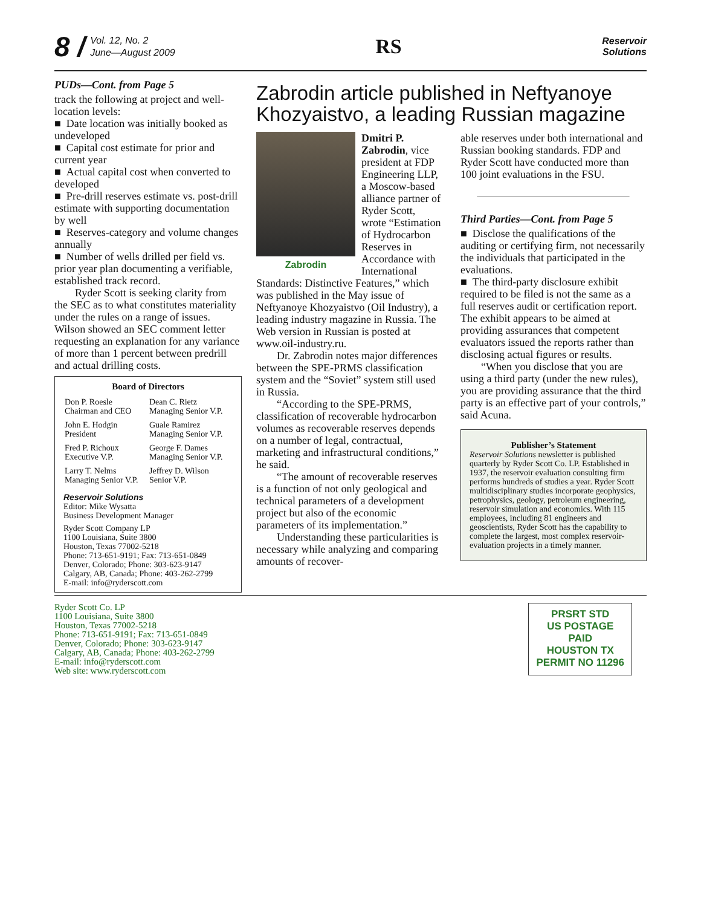8 / Vol. 12, No. 2
June—August 2009
RS
Reservoir
Solutions
PUDs—Cont. from Page 5
track the following at project and well-location levels:
■ Date location was initially booked as undeveloped
■ Capital cost estimate for prior and current year
■ Actual capital cost when converted to developed
■ Pre-drill reserves estimate vs. post-drill estimate with supporting documentation by well
■ Reserves-category and volume changes annually
■ Number of wells drilled per field vs. prior year plan documenting a verifiable, established track record.
Ryder Scott is seeking clarity from the SEC as to what constitutes materiality under the rules on a range of issues. Wilson showed an SEC comment letter requesting an explanation for any variance of more than 1 percent between predrill and actual drilling costs.
| Board of Directors | |
| --- | --- |
| Don P. Roesle Chairman and CEO | Dean C. Rietz Managing Senior V.P. |
| John E. Hodgin President | Guale Ramirez Managing Senior V.P. |
| Fred P. Richoux Executive V.P. | George F. Dames Managing Senior V.P. |
| Larry T. Nelms Managing Senior V.P. | Jeffrey D. Wilson Senior V.P. |
Reservoir Solutions
Editor: Mike Wysatta
Business Development Manager
Ryder Scott Company LP
1100 Louisiana, Suite 3800
Houston, Texas 77002-5218
Phone: 713-651-9191; Fax: 713-651-0849
Denver, Colorado; Phone: 303-623-9147
Calgary, AB, Canada; Phone: 403-262-2799
E-mail: info@ryderscott.com
Zabrodin article published in Neftyanoye Khozyaistvo, a leading Russian magazine
Zabrodin
Dmitri P. Zabrodin, vice president at FDP Engineering LLP, a Moscow-based alliance partner of Ryder Scott, wrote “Estimation of Hydrocarbon Reserves in Accordance with International Standards: Distinctive Features,” which was published in the May issue of Neftyanoye Khozyaistvo (Oil Industry), a leading industry magazine in Russia. The Web version in Russian is posted at www.oil-industry.ru.
Dr. Zabrodin notes major differences between the SPE-PRMS classification system and the “Soviet” system still used in Russia.
“According to the SPE-PRMS, classification of recoverable hydrocarbon volumes as recoverable reserves depends on a number of legal, contractual, marketing and infrastructural conditions,” he said.
“The amount of recoverable reserves is a function of not only geological and technical parameters of a development project but also of the economic parameters of its implementation.”
Understanding these particularities is necessary while analyzing and comparing amounts of recover-
able reserves under both international and Russian booking standards. FDP and Ryder Scott have conducted more than 100 joint evaluations in the FSU.
Third Parties—Cont. from Page 5
■ Disclose the qualifications of the auditing or certifying firm, not necessarily the individuals that participated in the evaluations.
■ The third-party disclosure exhibit required to be filed is not the same as a full reserves audit or certification report. The exhibit appears to be aimed at providing assurances that competent evaluators issued the reports rather than disclosing actual figures or results.
“When you disclose that you are using a third party (under the new rules), you are providing assurance that the third party is an effective part of your controls,” said Acuna.
Publisher’s Statement
Reservoir Solutions newsletter is published quarterly by Ryder Scott Co. LP. Established in 1937, the reservoir evaluation consulting firm performs hundreds of studies a year. Ryder Scott multidisciplinary studies incorporate geophysics, petrophysics, geology, petroleum engineering, reservoir simulation and economics. With 115 employees, including 81 engineers and geoscientists, Ryder Scott has the capability to complete the largest, most complex reservoir-evaluation projects in a timely manner.
Ryder Scott Co. LP
1100 Louisiana, Suite 3800
Houston, Texas 77002-5218
Phone: 713-651-9191; Fax: 713-651-0849
Denver, Colorado; Phone: 303-623-9147
Calgary, AB, Canada; Phone: 403-262-2799
E-mail: info@ryderscott.com
Web site: www.ryderscott.com
PRSRT STD
US POSTAGE
PAID
HOUSTON TX
PERMIT NO 11296